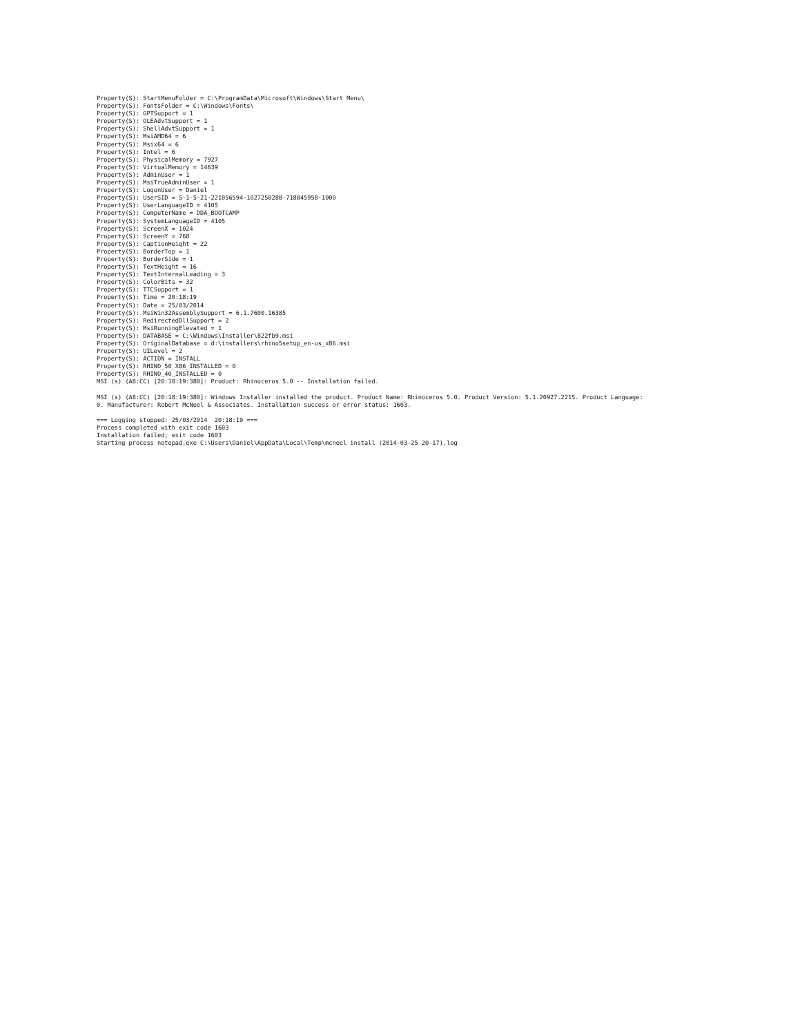Property(S): StartMenuFolder = C:\ProgramData\Microsoft\Windows\Start Menu\
Property(S): FontsFolder = C:\Windows\Fonts\
Property(S): GPTSupport = 1
Property(S): OLEAdvtSupport = 1
Property(S): ShellAdvtSupport = 1
Property(S): MsiAMD64 = 6
Property(S): Msix64 = 6
Property(S): Intel = 6
Property(S): PhysicalMemory = 7927
Property(S): VirtualMemory = 14639
Property(S): AdminUser = 1
Property(S): MsiTrueAdminUser = 1
Property(S): LogonUser = Daniel
Property(S): UserSID = S-1-5-21-221056594-1027250288-718845958-1000
Property(S): UserLanguageID = 4105
Property(S): ComputerName = DDA_BOOTCAMP
Property(S): SystemLanguageID = 4105
Property(S): ScreenX = 1024
Property(S): ScreenY = 768
Property(S): CaptionHeight = 22
Property(S): BorderTop = 1
Property(S): BorderSide = 1
Property(S): TextHeight = 16
Property(S): TextInternalLeading = 3
Property(S): ColorBits = 32
Property(S): TTCSupport = 1
Property(S): Time = 20:18:19
Property(S): Date = 25/03/2014
Property(S): MsiWin32AssemblySupport = 6.1.7600.16385
Property(S): RedirectedDllSupport = 2
Property(S): MsiRunningElevated = 1
Property(S): DATABASE = C:\Windows\Installer\822fb9.msi
Property(S): OriginalDatabase = d:\installers\rhino5setup_en-us_x86.msi
Property(S): UILevel = 2
Property(S): ACTION = INSTALL
Property(S): RHINO_50_X86_INSTALLED = 0
Property(S): RHINO_40_INSTALLED = 0
MSI (s) (A8:CC) [20:18:19:380]: Product: Rhinoceros 5.0 -- Installation failed.

MSI (s) (A8:CC) [20:18:19:380]: Windows Installer installed the product. Product Name: Rhinoceros 5.0. Product Version: 5.1.20927.2215. Product Language:
0. Manufacturer: Robert McNeel & Associates. Installation success or error status: 1603.

=== Logging stopped: 25/03/2014  20:18:19 ===
Process completed with exit code 1603
Installation failed; exit code 1603
Starting process notepad.exe C:\Users\Daniel\AppData\Local\Temp\mcneel install (2014-03-25 20-17).log